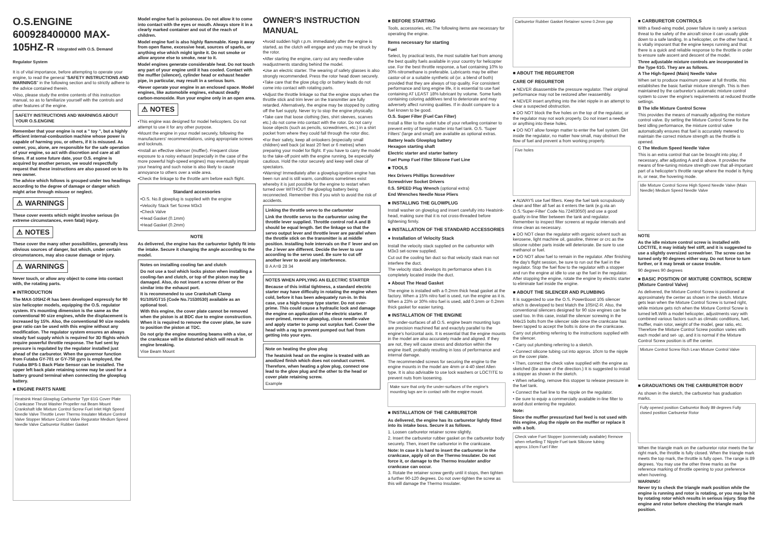O.S.ENGINE 600928400000 MAX-105HZ-R Integrated with O.S. Demand Regulator System
It is of vital importance, before attempting to operate your engine, to read the general "SAFETY INSTRUCTIONS AND WARNINGS" in the following section and to strictly adhere to the advice contained therein.
•Also, please study the entire contents of this instruction manual, so as to familiarize yourself with the controls and other features of the engine.
SAFETY INSTRUCTIONS AND WARNINGS ABOUT YOUR O.S.ENGINE
Remember that your engine is not a " toy ", but a highly efficient internal-combustion machine whose power is capable of harming you, or others, if it is misused. As owner, you, alone, are responsible for the safe operation of your engine, so act with discretion and care at all times. If at some future date, your O.S. engine is acquired by another person, we would respectfully request that these instructions are also passed on to its new owner.
The advice which follows is grouped under two headings according to the degree of damage or danger which might arise through misuse or neglect.
⚠ WARNINGS
These cover events which might involve serious (in extreme circumstances, even fatal) injury.
⚠ NOTES
These cover the many other possibilities, generally less obvious sources of danger, but which, under certain circumstances, may also cause damage or injury.
⚠ WARNINGS
Never touch, or allow any object to come into contact with, the rotating parts.
■ INTRODUCTION
The MAX-105HZ-R has been developed expressly for 90 size helicopter models, equipping the O.S. regulator system. It's mounting dimension is the same as the conventional 90 size engines, while the displacement is increased by 15%. Also, the conventional 90 size models gear ratio can be used with this engine without any modification. The regulator system ensures an always steady fuel supply which is required for 3D flights which require powerful throttle response. The fuel sent by pressure is regulated by the regulator installed just ahead of the carburetor. When the governor function from Futaba GY-701 or GY-750 gyro is employed, the Futaba BPS-1 Back Plate Sensor can be installed. The upper left back plate retaining screw may be used for a battery ground terminal when connecting the glowplug battery.
■ ENGINE PARTS NAME
Heatsink Head Glowplug Carburetor Typr 61G Cover Plate Crankcase Thrust Washer Propeller nut Beam Mount Crankshaft Idle Mixture Control Screw Fuel Inlet High Speed Needle Valve Throttle Lever Thermo Insulater Mixture Control Valve Stopper Mixture Control Valve Regurator Medium Speed Needle Valve Carburetor Rubber Gasket
Model engine fuel is poisonous. Do not allow it to come into contact with the eyes or mouth. Always store it in a clearly marked container and out of the reach of children.
Model engine fuel is also highly flammable. Keep it away from open flame, excessive heat, sources of sparks, or anything else which might ignite it. Do not smoke or allow anyone else to smoke, near to it.
Model engines generate considerable heat. Do not touch any part of your engine until it has cooled. Contact with the muffler (silencer), cylinder head or exhaust header pipe, in particular, may result in a serious burn.
•Never operate your engine in an enclosed space. Model engines, like automobile engines, exhaust deadly carbon-monoxide. Run your engine only in an open area.
⚠ NOTES
•This engine was designed for model helicopters. Do not attempt to use it for any other purpose.
•Mount the engine in your model securely, following the manufacturers' recommendations, using appropriate screws and locknuts.
•Install an effective silencer (muffler). Frequent close exposure to a noisy exhaust (especially in the case of the more powerful high-speed engines) may eventually impair your hearing and such noise is also likely to cause annoyance to others over a wide area.
•Check the linkage to the throttle arm before each flight.
Standard accessories
•O.S. No.8 glowplug is supplied with the engine
•Velocity Stack Set Screw M3x3
•Check Valve
•Head Gasket (0.1mm)
•Head Gasket (0.2mm)
NOTE
As delivered, the engine has the carburetor lightly fit into the intake. Secure it changing the angle according to the model.
Notes on installing cooling fan and clutch
Do not use a tool which locks piston when installing a cooling-fan and clutch, or top of the piston may be damaged. Also, do not insert a screw driver or the similar into the exhaust port.
It is recommended to use Crankshaft Clamp 91/105/GT15 (Code No.71530530) available as an optional tool.
With this engine, the cover plate cannot be removed when the piston is at BDC due to engine construction. When it is required to remove the cover plate, be sure to position the piston at TDC.
Do not grip the engine mounting beams with a vise, or the crankcase will be distorted which will result in engine breaking.
Vise Beam Mount
OWNER'S INSTRUCTION MANUAL
•Avoid sudden high r.p.m. immediately after the engine is started, as the clutch will engage and you may be struck by the rotor.
•After starting the engine, carry out any needle-valve readjustments standing behind the model.
•Use an electric starter. The wearing of safety glasses is also strongly recommended. Press the rotor head down securely.
•Take care that the glow plug clip or battery leads do not come into contact with rotating parts.
•Adjust the throttle linkage so that the engine stops when the throttle stick and trim lever on the transmitter are fully retarded. Alternatively, the engine may be stopped by cutting off the fuel supply. Never try to stop the engine physically.
•Take care that loose clothing (ties, shirt sleeves, scarves etc.) do not come into contact with the rotor. Do not carry loose objects (such as pencils, screwdrivers, etc.) in a shirt pocket from where they could fall through the rotor disc.
•For their safety, keep all onlookers (especially small children) well back (at least 20 feet or 6 metres) when preparing your model for flight. If you have to carry the model to the take-off point with the engine running, be especially cautious. Hold the rotor securely and keep well clear of spectators.
•Warning! Immediately after a glowplug-ignition engine has been run and is still warm, conditions sometimes exist whereby it is just possible for the engine to restart when turned over WITHOUT the glowplug battery being reconnected. Remember this if you wish to avoid the risk of accidents.
Linking the throttle servo to the carburetor
Link the throttle servo to the carburetor using the throttle lever supplied. Throttle control rod A and B should be equal length. Set the linkage so that the servo output lever and throttle lever are parallel when the throttle stick on the transmitter is at middle position. Installing hole intervals on the F lever and on the J lever are different. Decide the lever to use according to the servo used. Be sure to cut off another lever to avoid any interference.
B A A=B 28 34
NOTES WHEN APPLYING AN ELECTRIC STARTER
Because of this initial tightness, a standard electric starter may have difficulty in rotating the engine when cold, before it has been adequately run-in. In this case, use a high-torque type starter. Do not over-prime. This could cause a hydraulic lock and damage the engine on application of the electric starter. If over-primed, remove glowplug, close needle-valve and apply starter to pump out surplus fuel. Cover the head with a rag to prevent pumped out fuel from getting into your eyes.
Note on heating the glow plug
The heatsink head on the engine is treated with an anodized finish which does not conduct current. Therefore, when heating a glow plug, connect one lead to the glow plug and the other to the head or cover plate retaining screw.
Example
■ BEFORE STARTING
Tools, accessories, etc.The following items are necessary for operating the engine.
Items necessary for starting
Fuel
Select, by practical tests, the most suitable fuel from among the best quality fuels available in your country for helicopter use. For the best throttle response, a fuel containing 10% to 30% nitromethane is preferable. Lubricants may be either castor-oil or a suitable synthetic oil (or. a blend of both) provided that they are always of top quality. For consistent performance and long engine life, it is essential to use fuel containing AT LEAST 18% lubricant by volume. Some fuels containing coloring additives tend to deteriorate and may adversely affect running qualities. If in doubt compare to a fuel known to be good.
O.S. Super Filter (Fuel Can Filter)
Install a filter to the outlet tube of your refueling container to prevent entry of foreign matter into fuel tank. O.S. 'Super Filters' (large and small) are available as optional extras.
Battery leads Glowplug battery
Hexagon starting shaft
Electric starter and starter battery
Fuel Pump Fuel Filter Silicone Fuel Line
■ TOOLS
Hex Drivers Phillips Screwdriver
Screwdriver Socket Drivers
0.S. SPEED Plug Wrench (optional extra)
End Wrenches Needle Nose Pliers
■ INSTALLING THE GLOWPLUG
Install washer on glowplug and insert carefully into Heatsink-head, making sure that it is not cross-threaded before tightening firmly.
■ INSTALLATION OF THE STANDARD ACCESSORIES
● Installation of Velocity Stack
Install the velocity stack supplied on the carburetor with M3x3 set-screw supplied.
Cut out the cooling fan duct so that velocity stack man not interfere the duct.
The velocity stack develops its performance when it is completely located inside the duct.
● About The Head Gasket
The engine is installed with a 0.2mm thick head gasket at the factory. When a 15% nitro fuel is used, run the engine as it is. When a 23% or 30% nitro fuel is used, add 0.1mm or 0.2mm thick gasket for easier tuning.
■ INSTALLATION OF THE ENGINE
The under-surfaces of all O.S. engine beam mounting lugs are precision machined flat and exactyly parallel to the engine's horizontal axis. It is essential that the engine mounts in the model are also accurately made and aligned. If they are not, they will cause stress and distortion within the engine itself, probably resulting in loss of performance and internal damage.
The recommended screws for securing the engine to the engine mounts in the model are 4mm or 4-40 steel Allen type. It is also advisable to use lock washers or LOCTITE to prevent nuts from loosening.
Make sure that only the under-surfaces of the engine's mounting lugs are in contact with the engine mount.
■ INSTALLATION OF THE CARBURETOR
As delivered, the engine has its carburetor lightly fitted into its intake boss. Secure it as follows.
1. Loosen carburetor retainer screw slightly.
2. Insert the carburetor rubber gasket on the carburetor body securely. Then, insert the carburetor in the crankcase.
Note: In case it is hard to insert the carburetor in the crankcase, apply oil on the Thermo Insulater. Do not force it, or damage to the Thermo Insulater and/or crankcase can occur.
3. Rotate the retainer screw gently until it stops, then tighten a further 90-120 degrees. Do not over-tighten the screw as this will damage the Thermo Insulater.
Carburetor Rubber Gasket Retainer screw 0.2mm gap
■ ABOUT THE REGURETOR
CARE OF REGURETOR
● NEVER disassemble the pressure regulator. Their original performance may not be restored after reassembly.
● NEVER insert anything into the inlet nipple in an attempt to clear a suspected obstruction.
● DO NOT block the five holes on the top of the regulator, or the regulator may not work properly. Do not insert a needle or anything into these holes.
● DO NOT allow foreign matter to enter the fuel system. Dirt inside the regulator, no matter how small, may obstruct the flow of fuel and prevent a from working properly.
Five holes
● ALWAYS use fuel filters. Keep the fuel tank scrupulously clean and filter all fuel as it enters the tank (e.g.via an O.S.'Super-Filter' Code No.72403050) and use a good quality in-line filter between the tank and regulator. Remember to inspect filter screens at regular intervals and rinse clean as necessary.
● DO NOT clean the regulator with organic solvent such as kerosene, light machine oil, gasoline, thinner or crc as the silicone rubber parts inside will deteriorate. Be sure to use methanol or fuel.
● DO NOT allow fuel to remain in the regulator. After finishing the day's flight session, be sure to run out the fuel in the regulator. Stop the fuel flow to the regulator with a stopper and run the engine at idle to use up the fuel in the regulator. After stopping the engine, rotate the engine by electric starter to eliminate fuel inside the engine.
■ ABOUT THE SILENCER AND PLUMBING
It is suggested to use the O.S. PowerBoost 105 silencer which is developed to best Match the 105HZ-R. Also, the conventional silencers designed for 90 size engines can be used too. In this case, install the silencer screwing in the M4x15 bolts from the silencer side since the crankcase has been tapped to accept the bolts is done on the crankcase.
Carry out plumbing referring to the instructions supplied with the silencer.
• Carry out plumbing referring to a sketch.
• Connect silicone tubing cut into approx. 10cm to the nipple on the cover plate.
• Then, connect the check valve supplied with the engine as sketched (Be aware of the direction.) It is suggested to install a stopper as shown in the sketch.
• When refueling, remove this stopper to release pressure in the fuel tank.
• Connect the fuel line to the nipple on the regulator.
• Be sure to equip a commercially available in-line filter to avoid dust entering the regulator.
Note:
Since the muffler pressurized fuel feed is not used with this engine, plug the nipple on the muffler or replace it with a bolt.
Check valve Fuel Stopper (commercially available) Remove when refuelling T Nipple Fuel tank Silicone tubing approx.10cm Fuel Filter
■ CARBURETOR CONTROLS
With a fixed-wing model, power failure is rarely a serious threat to the safety of the aircraft since it can usually glide down to a safe landing. In a helicopter, on the other hand, it is vitally imporant that the engine keeps running and that there is a quick and reliable response to the throttle in order to ensure safe ascent and descent of the model.
Three adjustable mixture controls are incorporated in the Type 61G. They are as follows.
A The High-Speed (Main) Needle Valve
When set to produce maximum power at full throttle, this establishes the basic fuel/air mixture strength. This is then maintained by the carburetor's automatic mixture control system to cover the engine's requirements at reduced throttle settings.
B The Idle Mixture Control Screw
This provides the means of manually adjusting the mixture control valve. By setting the Mixture Control Screw for the best idling performance, the mixture control valve automatically ensures that fuel is accurately metered to maintain the correct mixture strength as the throttle is opened.
C The Medium Speed Needle Valve
This is an extra control that can be brought into play, if necessary, after adjusting A and B above. It provides the means of fine-tuning mixture strength over that all-important part of a helicopter's throttle range where the model is flying in, or near, the hovering mode.
Idle Mixture Control Screw High Speed Needle Valve (Main Needle) Medium Speed Needle Valve
NOTE
As the idle mixture control screw is installed with LOCTITE, it may initialy feel stiff, and it is suggested to use a slightly oversized screwdriver. The screw can be turned only 90 degrees either way. Do not force to turn further, or it may break or cause trouble.
90 degrees 90 degrees
■ BASIC POSITION OF MIXTURE CONTROL SCREW (Mixture Control Valve)
As delivered, the Mixture Control Screw is positioned at approximately the center as shown in the sketch. Mixture gets lean when the Mixture Control Screw is turned right, while mixture gets rich when the Mixture Control Screw is turned left.With a model helicopter, adjustments vary with combined various factors such as climatic conditions, fuel, muffler, main rotor, weight of the model, gear ratio, etc. Therefore the Mixture Control Screw position varies with each model and set- up, and it is normal if the Mixture Control Screw position is off the center.
Mixture Control Screw Rich Lean Mixture Control Valve
■ GRADUATIONS ON THE CARBURETOR BODY
As shown in the sketch, the carburetor has graduation marks.
Fully opened position Carburetor Body 89 degrees Fully closed position Carburetor Rotor
When the triangle mark on the carburetor rotor meets the far right mark, the throttle is fully closed. When the triangle mark meets the top mark, the throttle is fully open. The range is 89 degrees. You may use the other three marks as the reference marking of throttle opening to your preference when hovering.
WARNING!
Never try to check the triangle mark position while the engine is running and rotor is rotating, or you may be hit by rotating rotor which results in serious injury. Stop the engine and rotor before checking the triangle mark position.